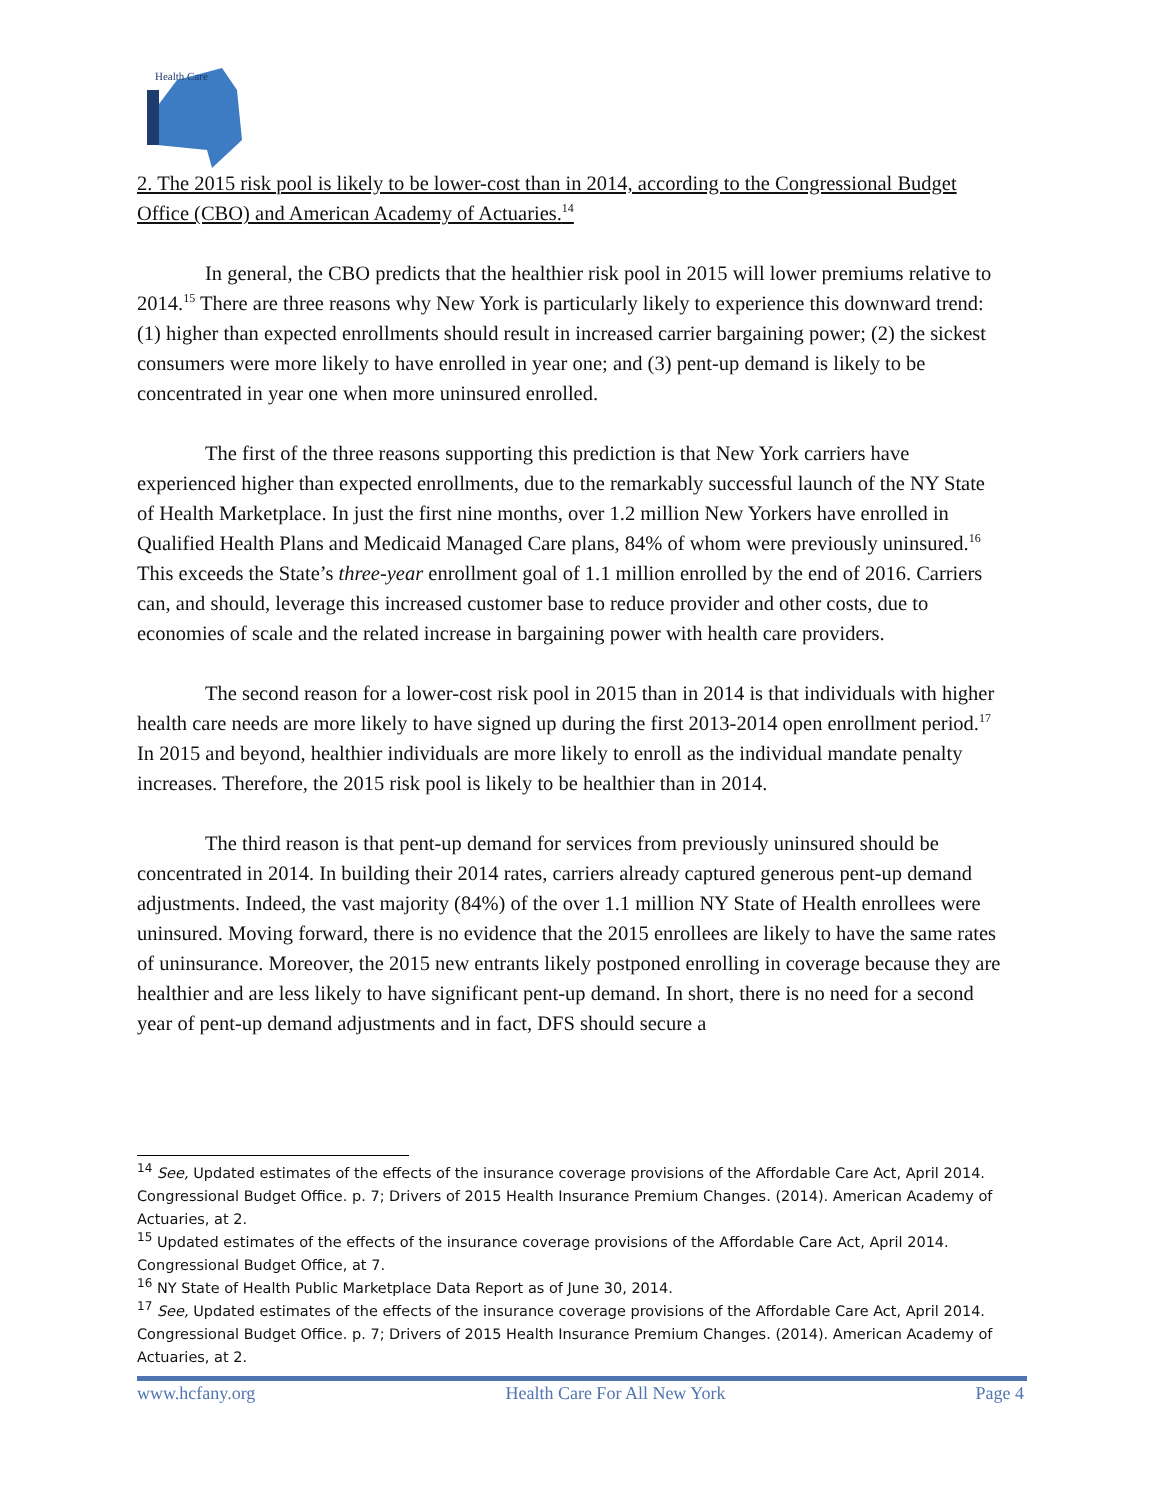Health Care
2. The 2015 risk pool is likely to be lower-cost than in 2014, according to the Congressional Budget Office (CBO) and American Academy of Actuaries.<sup>14</sup>
In general, the CBO predicts that the healthier risk pool in 2015 will lower premiums relative to 2014.<sup>15</sup> There are three reasons why New York is particularly likely to experience this downward trend: (1) higher than expected enrollments should result in increased carrier bargaining power; (2) the sickest consumers were more likely to have enrolled in year one; and (3) pent-up demand is likely to be concentrated in year one when more uninsured enrolled.
The first of the three reasons supporting this prediction is that New York carriers have experienced higher than expected enrollments, due to the remarkably successful launch of the NY State of Health Marketplace. In just the first nine months, over 1.2 million New Yorkers have enrolled in Qualified Health Plans and Medicaid Managed Care plans, 84% of whom were previously uninsured.<sup>16</sup> This exceeds the State’s three-year enrollment goal of 1.1 million enrolled by the end of 2016. Carriers can, and should, leverage this increased customer base to reduce provider and other costs, due to economies of scale and the related increase in bargaining power with health care providers.
The second reason for a lower-cost risk pool in 2015 than in 2014 is that individuals with higher health care needs are more likely to have signed up during the first 2013-2014 open enrollment period.<sup>17</sup> In 2015 and beyond, healthier individuals are more likely to enroll as the individual mandate penalty increases. Therefore, the 2015 risk pool is likely to be healthier than in 2014.
The third reason is that pent-up demand for services from previously uninsured should be concentrated in 2014. In building their 2014 rates, carriers already captured generous pent-up demand adjustments. Indeed, the vast majority (84%) of the over 1.1 million NY State of Health enrollees were uninsured. Moving forward, there is no evidence that the 2015 enrollees are likely to have the same rates of uninsurance. Moreover, the 2015 new entrants likely postponed enrolling in coverage because they are healthier and are less likely to have significant pent-up demand. In short, there is no need for a second year of pent-up demand adjustments and in fact, DFS should secure a
<sup>14</sup> See, Updated estimates of the effects of the insurance coverage provisions of the Affordable Care Act, April 2014. Congressional Budget Office. p. 7; Drivers of 2015 Health Insurance Premium Changes. (2014). American Academy of Actuaries, at 2.
<sup>15</sup> Updated estimates of the effects of the insurance coverage provisions of the Affordable Care Act, April 2014. Congressional Budget Office, at 7.
<sup>16</sup> NY State of Health Public Marketplace Data Report as of June 30, 2014.
<sup>17</sup> See, Updated estimates of the effects of the insurance coverage provisions of the Affordable Care Act, April 2014. Congressional Budget Office. p. 7; Drivers of 2015 Health Insurance Premium Changes. (2014). American Academy of Actuaries, at 2.
www.hcfany.org Health Care For All New York Page 4